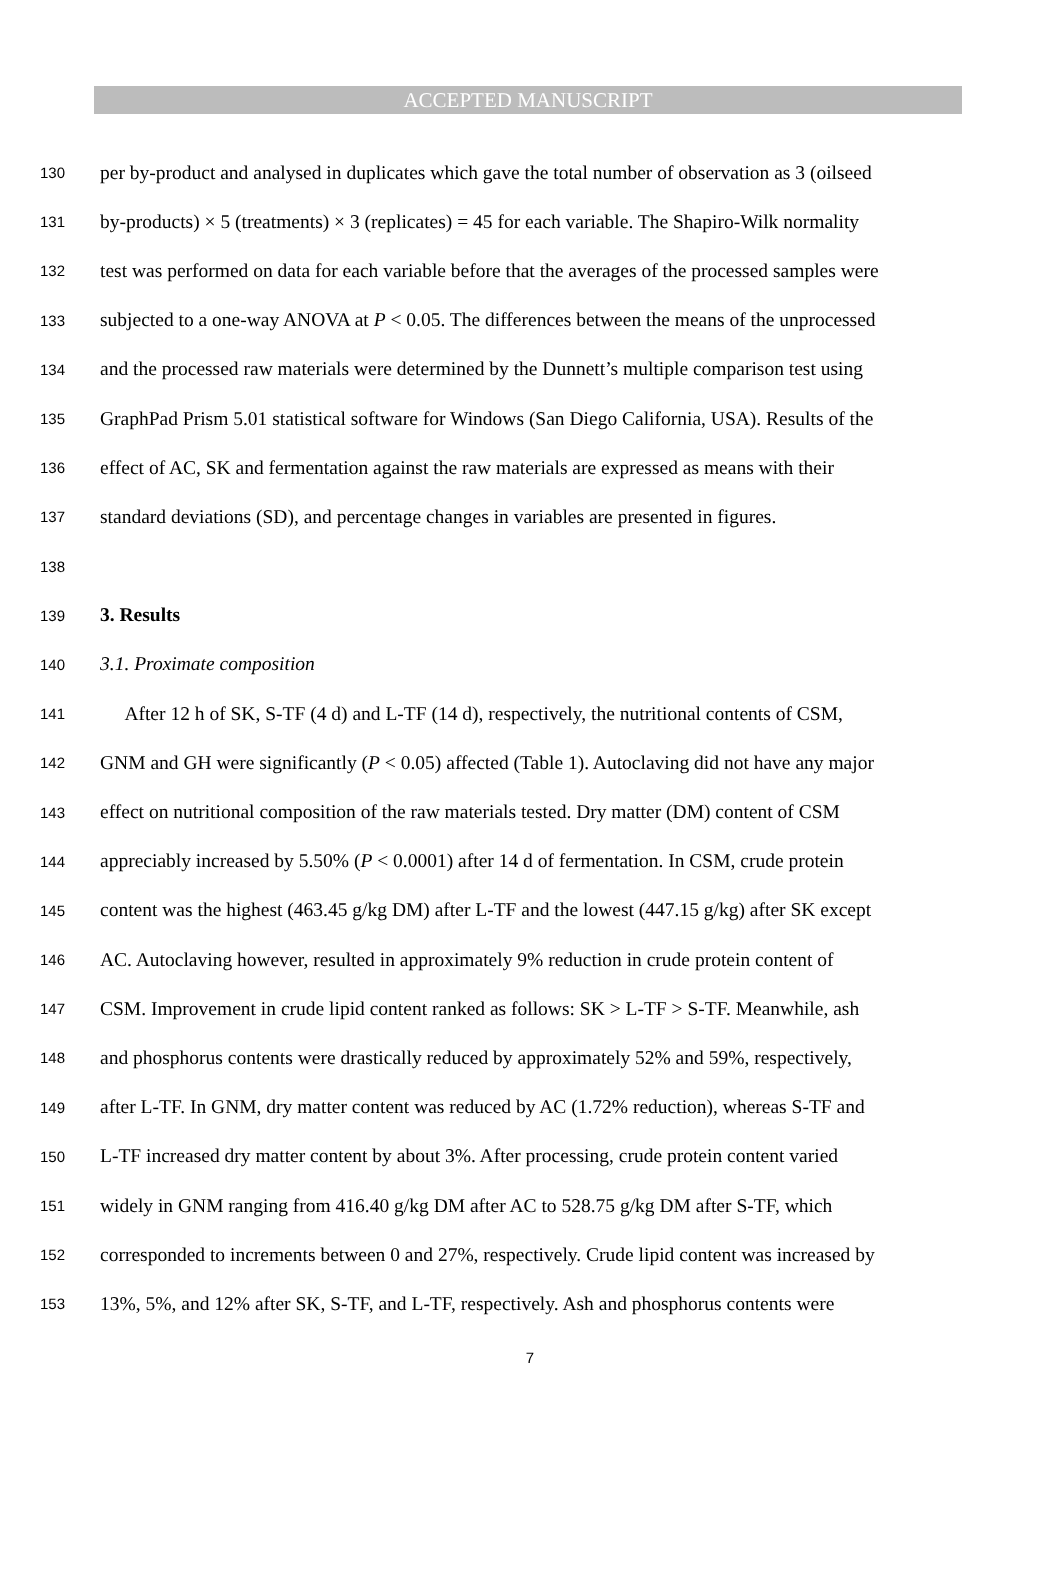ACCEPTED MANUSCRIPT
130 per by-product and analysed in duplicates which gave the total number of observation as 3 (oilseed
131 by-products) × 5 (treatments) × 3 (replicates) = 45 for each variable. The Shapiro-Wilk normality
132 test was performed on data for each variable before that the averages of the processed samples were
133 subjected to a one-way ANOVA at P < 0.05. The differences between the means of the unprocessed
134 and the processed raw materials were determined by the Dunnett’s multiple comparison test using
135 GraphPad Prism 5.01 statistical software for Windows (San Diego California, USA). Results of the
136 effect of AC, SK and fermentation against the raw materials are expressed as means with their
137 standard deviations (SD), and percentage changes in variables are presented in figures.
138
139 3. Results
140 3.1. Proximate composition
141 After 12 h of SK, S-TF (4 d) and L-TF (14 d), respectively, the nutritional contents of CSM,
142 GNM and GH were significantly (P < 0.05) affected (Table 1). Autoclaving did not have any major
143 effect on nutritional composition of the raw materials tested. Dry matter (DM) content of CSM
144 appreciably increased by 5.50% (P < 0.0001) after 14 d of fermentation. In CSM, crude protein
145 content was the highest (463.45 g/kg DM) after L-TF and the lowest (447.15 g/kg) after SK except
146 AC. Autoclaving however, resulted in approximately 9% reduction in crude protein content of
147 CSM. Improvement in crude lipid content ranked as follows: SK > L-TF > S-TF. Meanwhile, ash
148 and phosphorus contents were drastically reduced by approximately 52% and 59%, respectively,
149 after L-TF. In GNM, dry matter content was reduced by AC (1.72% reduction), whereas S-TF and
150 L-TF increased dry matter content by about 3%. After processing, crude protein content varied
151 widely in GNM ranging from 416.40 g/kg DM after AC to 528.75 g/kg DM after S-TF, which
152 corresponded to increments between 0 and 27%, respectively. Crude lipid content was increased by
153 13%, 5%, and 12% after SK, S-TF, and L-TF, respectively. Ash and phosphorus contents were
7